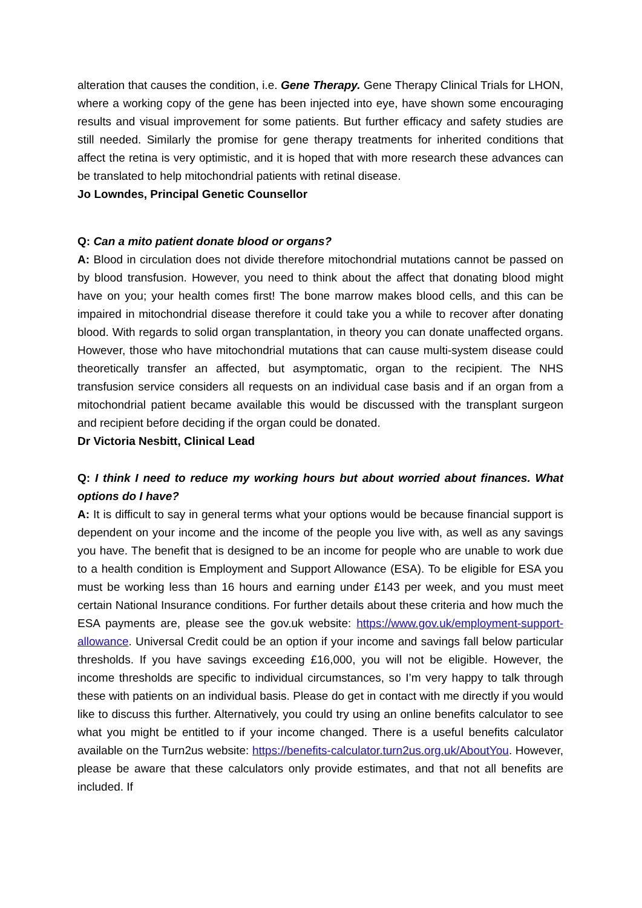alteration that causes the condition, i.e. Gene Therapy. Gene Therapy Clinical Trials for LHON, where a working copy of the gene has been injected into eye, have shown some encouraging results and visual improvement for some patients. But further efficacy and safety studies are still needed. Similarly the promise for gene therapy treatments for inherited conditions that affect the retina is very optimistic, and it is hoped that with more research these advances can be translated to help mitochondrial patients with retinal disease.
Jo Lowndes, Principal Genetic Counsellor
Q: Can a mito patient donate blood or organs?
A: Blood in circulation does not divide therefore mitochondrial mutations cannot be passed on by blood transfusion. However, you need to think about the affect that donating blood might have on you; your health comes first! The bone marrow makes blood cells, and this can be impaired in mitochondrial disease therefore it could take you a while to recover after donating blood. With regards to solid organ transplantation, in theory you can donate unaffected organs. However, those who have mitochondrial mutations that can cause multi-system disease could theoretically transfer an affected, but asymptomatic, organ to the recipient. The NHS transfusion service considers all requests on an individual case basis and if an organ from a mitochondrial patient became available this would be discussed with the transplant surgeon and recipient before deciding if the organ could be donated.
Dr Victoria Nesbitt, Clinical Lead
Q: I think I need to reduce my working hours but about worried about finances. What options do I have?
A: It is difficult to say in general terms what your options would be because financial support is dependent on your income and the income of the people you live with, as well as any savings you have. The benefit that is designed to be an income for people who are unable to work due to a health condition is Employment and Support Allowance (ESA). To be eligible for ESA you must be working less than 16 hours and earning under £143 per week, and you must meet certain National Insurance conditions. For further details about these criteria and how much the ESA payments are, please see the gov.uk website: https://www.gov.uk/employment-support-allowance. Universal Credit could be an option if your income and savings fall below particular thresholds. If you have savings exceeding £16,000, you will not be eligible. However, the income thresholds are specific to individual circumstances, so I’m very happy to talk through these with patients on an individual basis. Please do get in contact with me directly if you would like to discuss this further. Alternatively, you could try using an online benefits calculator to see what you might be entitled to if your income changed. There is a useful benefits calculator available on the Turn2us website: https://benefits-calculator.turn2us.org.uk/AboutYou. However, please be aware that these calculators only provide estimates, and that not all benefits are included. If